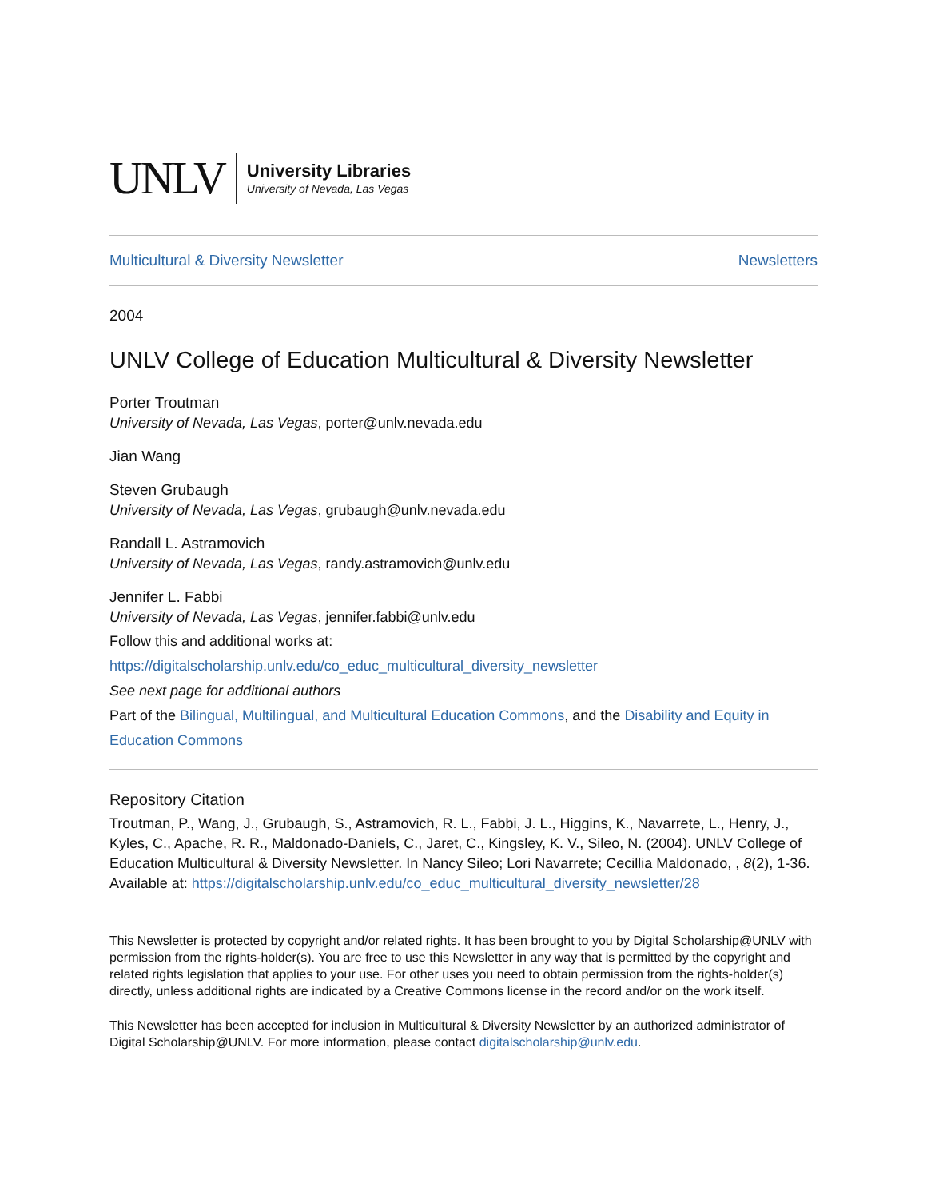UNLV
University Libraries
University of Nevada, Las Vegas
Multicultural & Diversity Newsletter Newsletters
2004
UNLV College of Education Multicultural & Diversity Newsletter
Porter Troutman
University of Nevada, Las Vegas, porter@unlv.nevada.edu
Jian Wang
Steven Grubaugh
University of Nevada, Las Vegas, grubaugh@unlv.nevada.edu
Randall L. Astramovich
University of Nevada, Las Vegas, randy.astramovich@unlv.edu
Jennifer L. Fabbi
University of Nevada, Las Vegas, jennifer.fabbi@unlv.edu
Follow this and additional works at: https://digitalscholarship.unlv.edu/co_educ_multicultural_diversity_newsletter
See next page for additional authors
Part of the Bilingual, Multilingual, and Multicultural Education Commons, and the Disability and Equity in Education Commons
Repository Citation
Troutman, P., Wang, J., Grubaugh, S., Astramovich, R. L., Fabbi, J. L., Higgins, K., Navarrete, L., Henry, J., Kyles, C., Apache, R. R., Maldonado-Daniels, C., Jaret, C., Kingsley, K. V., Sileo, N. (2004). UNLV College of Education Multicultural & Diversity Newsletter. In Nancy Sileo; Lori Navarrete; Cecillia Maldonado, , 8(2), 1-36.
Available at: https://digitalscholarship.unlv.edu/co_educ_multicultural_diversity_newsletter/28
This Newsletter is protected by copyright and/or related rights. It has been brought to you by Digital Scholarship@UNLV with permission from the rights-holder(s). You are free to use this Newsletter in any way that is permitted by the copyright and related rights legislation that applies to your use. For other uses you need to obtain permission from the rights-holder(s) directly, unless additional rights are indicated by a Creative Commons license in the record and/or on the work itself.
This Newsletter has been accepted for inclusion in Multicultural & Diversity Newsletter by an authorized administrator of Digital Scholarship@UNLV. For more information, please contact digitalscholarship@unlv.edu.